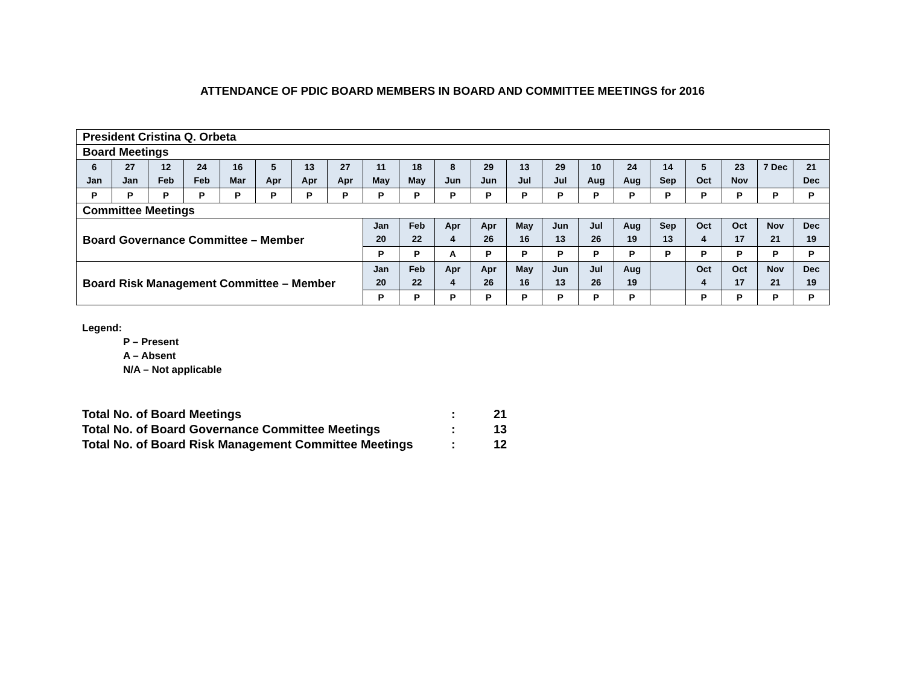ATTENDANCE OF PDIC BOARD MEMBERS IN BOARD AND COMMITTEE MEETINGS for 2016
| President Cristina Q. Orbeta | | | | | | | | | | | | | | | | | | | | |
| Board Meetings | | | | | | | | | | | | | | | | | | | | |
| 6 Jan | 27 Jan | 12 Feb | 24 Feb | 16 Mar | 5 Apr | 13 Apr | 27 Apr | 11 May | 18 May | 8 Jun | 29 Jun | 13 Jul | 29 Jul | 10 Aug | 24 Aug | 14 Sep | 5 Oct | 23 Nov | 7 Dec | 21 Dec |
| P | P | P | P | P | P | P | P | P | P | P | P | P | P | P | P | P | P | P | P | P |
| Committee Meetings | | | | | | | | | | | | | | | | | | | | |
| Board Governance Committee – Member | | | | | | | | Jan 20 | Feb 22 | Apr 4 | Apr 26 | May 16 | Jun 13 | Jul 26 | Aug 19 | Sep 13 | Oct 4 | Oct 17 | Nov 21 | Dec 19 |
| | | | | | | | | P | P | A | P | P | P | P | P | P | P | P | P | P |
| Board Risk Management Committee – Member | | | | | | | | Jan 20 | Feb 22 | Apr 4 | Apr 26 | May 16 | Jun 13 | Jul 26 | Aug 19 | | Oct 4 | Oct 17 | Nov 21 | Dec 19 |
| | | | | | | | | P | P | P | P | P | P | P | P | | P | P | P | P |
Legend:
P – Present
A – Absent
N/A – Not applicable
Total No. of Board Meetings: 21
Total No. of Board Governance Committee Meetings: 13
Total No. of Board Risk Management Committee Meetings: 12